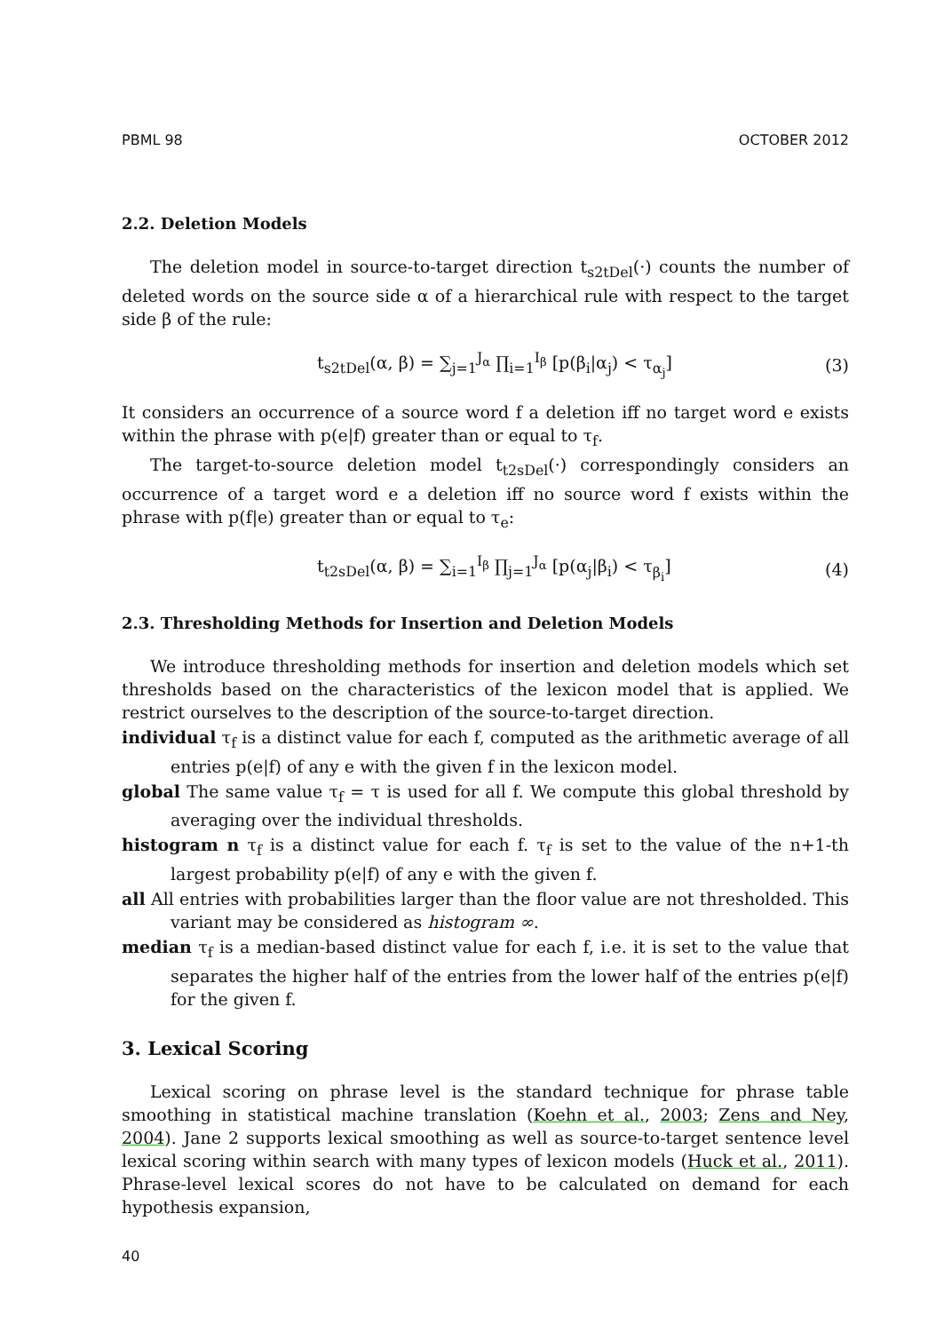PBML 98 OCTOBER 2012
2.2. Deletion Models
The deletion model in source-to-target direction t<sub>s2tDel</sub>(·) counts the number of deleted words on the source side α of a hierarchical rule with respect to the target side β of the rule:
t<sub>s2tDel</sub>(α, β) = ∑<sub>j=1</sub><sup>J<sub>α</sub></sup> ∏<sub>i=1</sub><sup>I<sub>β</sub></sup> [p(β<sub>i</sub>|α<sub>j</sub>) < τ<sub>α<sub>j</sub></sub>] (3)
It considers an occurrence of a source word f a deletion iff no target word e exists within the phrase with p(e|f) greater than or equal to τ<sub>f</sub>.
The target-to-source deletion model t<sub>t2sDel</sub>(·) correspondingly considers an occurrence of a target word e a deletion iff no source word f exists within the phrase with p(f|e) greater than or equal to τ<sub>e</sub>:
t<sub>t2sDel</sub>(α, β) = ∑<sub>i=1</sub><sup>I<sub>β</sub></sup> ∏<sub>j=1</sub><sup>J<sub>α</sub></sup> [p(α<sub>j</sub>|β<sub>i</sub>) < τ<sub>β<sub>i</sub></sub>] (4)
2.3. Thresholding Methods for Insertion and Deletion Models
We introduce thresholding methods for insertion and deletion models which set thresholds based on the characteristics of the lexicon model that is applied. We restrict ourselves to the description of the source-to-target direction.
individual τ<sub>f</sub> is a distinct value for each f, computed as the arithmetic average of all entries p(e|f) of any e with the given f in the lexicon model.
global The same value τ<sub>f</sub> = τ is used for all f. We compute this global threshold by averaging over the individual thresholds.
histogram n τ<sub>f</sub> is a distinct value for each f. τ<sub>f</sub> is set to the value of the n+1-th largest probability p(e|f) of any e with the given f.
all All entries with probabilities larger than the floor value are not thresholded. This variant may be considered as histogram ∞.
median τ<sub>f</sub> is a median-based distinct value for each f, i.e. it is set to the value that separates the higher half of the entries from the lower half of the entries p(e|f) for the given f.
3. Lexical Scoring
Lexical scoring on phrase level is the standard technique for phrase table smoothing in statistical machine translation (Koehn et al., 2003; Zens and Ney, 2004). Jane 2 supports lexical smoothing as well as source-to-target sentence level lexical scoring within search with many types of lexicon models (Huck et al., 2011). Phrase-level lexical scores do not have to be calculated on demand for each hypothesis expansion,
40